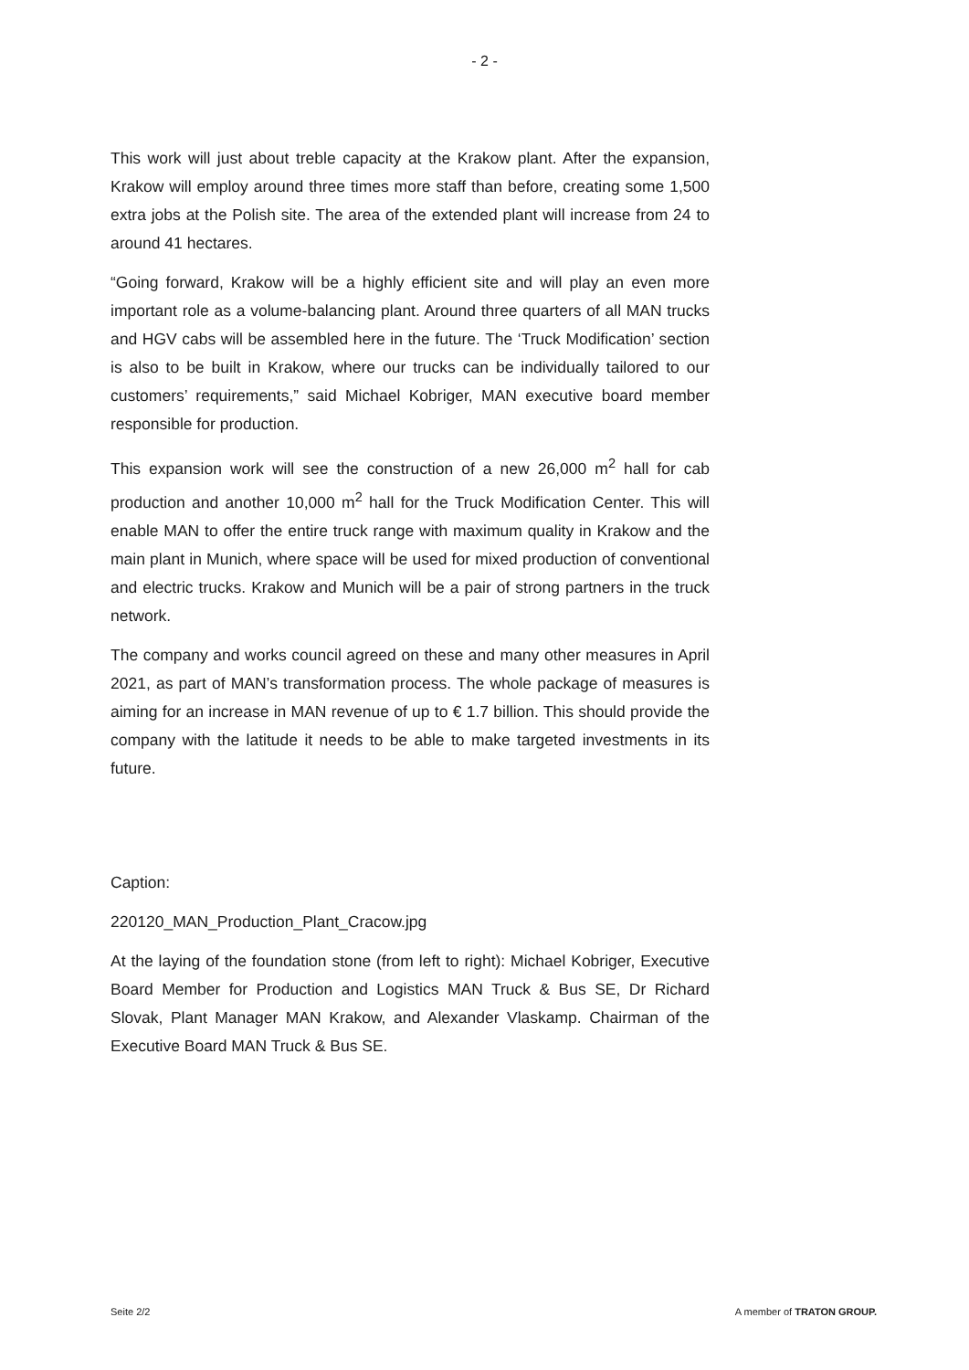- 2 -
This work will just about treble capacity at the Krakow plant. After the expansion, Krakow will employ around three times more staff than before, creating some 1,500 extra jobs at the Polish site. The area of the extended plant will increase from 24 to around 41 hectares.
“Going forward, Krakow will be a highly efficient site and will play an even more important role as a volume-balancing plant. Around three quarters of all MAN trucks and HGV cabs will be assembled here in the future. The ‘Truck Modification’ section is also to be built in Krakow, where our trucks can be individually tailored to our customers’ requirements,” said Michael Kobriger, MAN executive board member responsible for production.
This expansion work will see the construction of a new 26,000 m<sup>2</sup> hall for cab production and another 10,000 m<sup>2</sup> hall for the Truck Modification Center. This will enable MAN to offer the entire truck range with maximum quality in Krakow and the main plant in Munich, where space will be used for mixed production of conventional and electric trucks. Krakow and Munich will be a pair of strong partners in the truck network.
The company and works council agreed on these and many other measures in April 2021, as part of MAN’s transformation process. The whole package of measures is aiming for an increase in MAN revenue of up to € 1.7 billion. This should provide the company with the latitude it needs to be able to make targeted investments in its future.
Caption:
220120_MAN_Production_Plant_Cracow.jpg
At the laying of the foundation stone (from left to right): Michael Kobriger, Executive Board Member for Production and Logistics MAN Truck & Bus SE, Dr Richard Slovak, Plant Manager MAN Krakow, and Alexander Vlaskamp. Chairman of the Executive Board MAN Truck & Bus SE.
Seite 2/2 A member of TRATON GROUP.